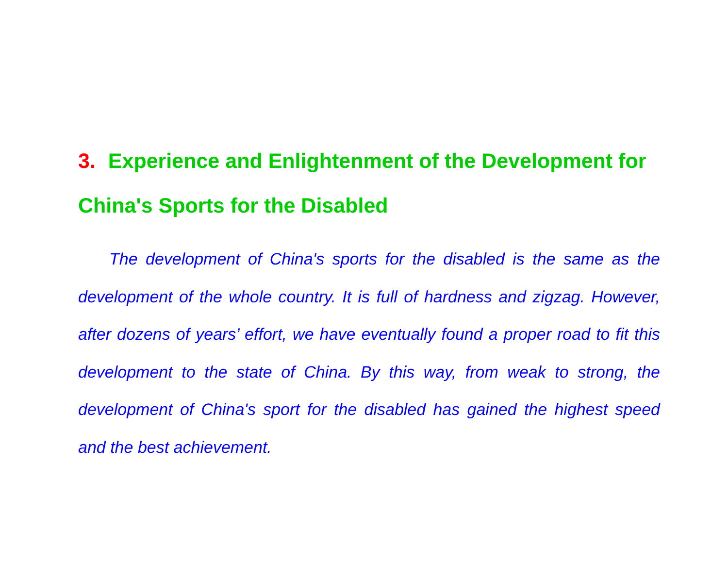3. Experience and Enlightenment of the Development for China's Sports for the Disabled
The development of China's sports for the disabled is the same as the development of the whole country. It is full of hardness and zigzag. However, after dozens of years’ effort, we have eventually found a proper road to fit this development to the state of China. By this way, from weak to strong, the development of China's sport for the disabled has gained the highest speed and the best achievement.